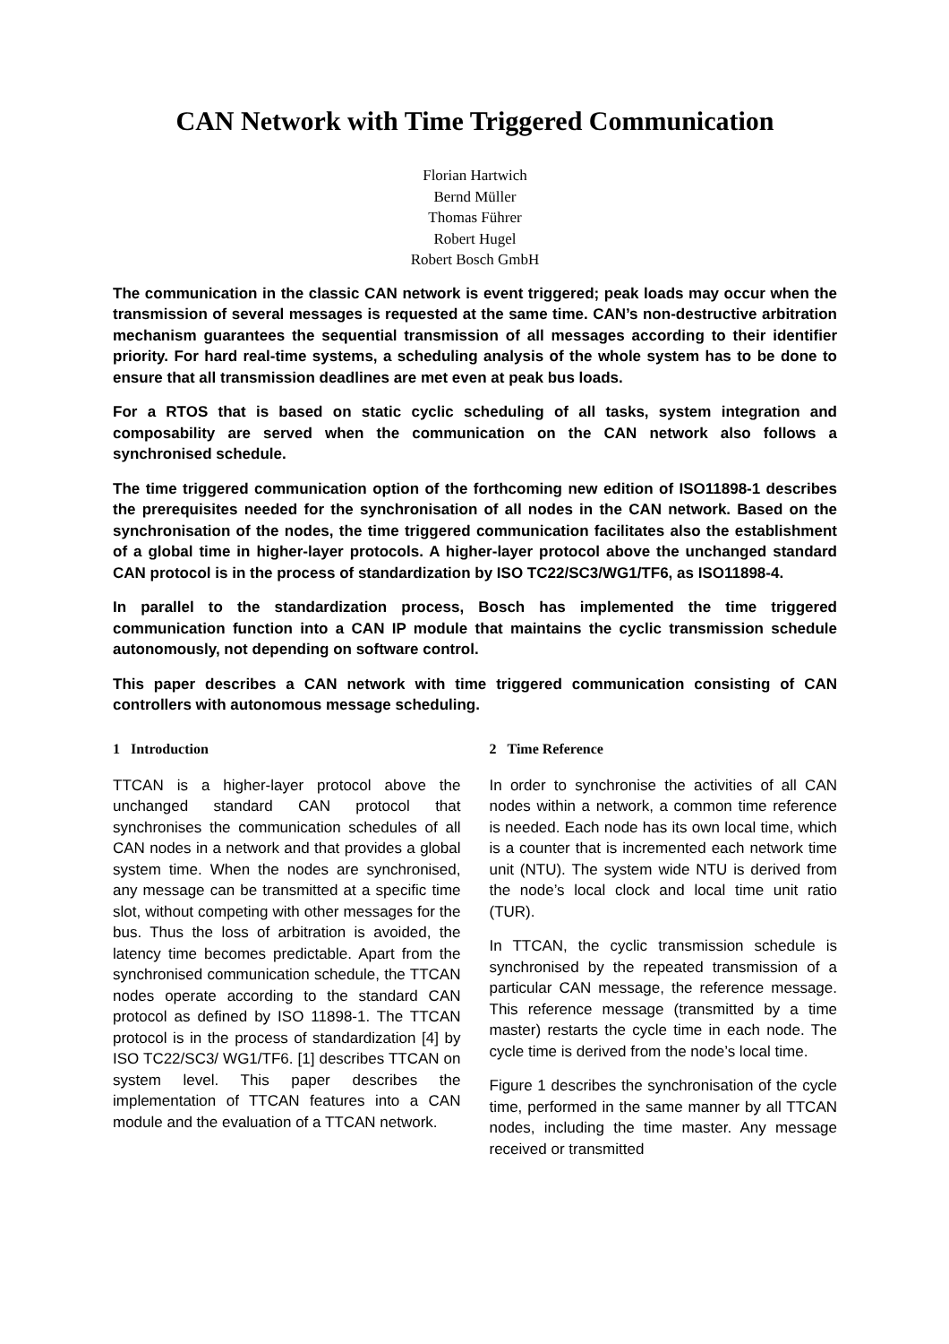CAN Network with Time Triggered Communication
Florian Hartwich
Bernd Müller
Thomas Führer
Robert Hugel
Robert Bosch GmbH
The communication in the classic CAN network is event triggered; peak loads may occur when the transmission of several messages is requested at the same time. CAN’s non-destructive arbitration mechanism guarantees the sequential transmission of all messages according to their identifier priority. For hard real-time systems, a scheduling analysis of the whole system has to be done to ensure that all transmission deadlines are met even at peak bus loads.
For a RTOS that is based on static cyclic scheduling of all tasks, system integration and composability are served when the communication on the CAN network also follows a synchronised schedule.
The time triggered communication option of the forthcoming new edition of ISO11898-1 describes the prerequisites needed for the synchronisation of all nodes in the CAN network. Based on the synchronisation of the nodes, the time triggered communication facilitates also the establishment of a global time in higher-layer protocols. A higher-layer protocol above the unchanged standard CAN protocol is in the process of standardization by ISO TC22/SC3/WG1/TF6, as ISO11898-4.
In parallel to the standardization process, Bosch has implemented the time triggered communication function into a CAN IP module that maintains the cyclic transmission schedule autonomously, not depending on software control.
This paper describes a CAN network with time triggered communication consisting of CAN controllers with autonomous message scheduling.
1 Introduction
TTCAN is a higher-layer protocol above the unchanged standard CAN protocol that synchronises the communication schedules of all CAN nodes in a network and that provides a global system time. When the nodes are synchronised, any message can be transmitted at a specific time slot, without competing with other messages for the bus. Thus the loss of arbitration is avoided, the latency time becomes predictable. Apart from the synchronised communication schedule, the TTCAN nodes operate according to the standard CAN protocol as defined by ISO 11898-1. The TTCAN protocol is in the process of standardization [4] by ISO TC22/SC3/ WG1/TF6. [1] describes TTCAN on system level. This paper describes the implementation of TTCAN features into a CAN module and the evaluation of a TTCAN network.
2 Time Reference
In order to synchronise the activities of all CAN nodes within a network, a common time reference is needed. Each node has its own local time, which is a counter that is incremented each network time unit (NTU). The system wide NTU is derived from the node’s local clock and local time unit ratio (TUR).
In TTCAN, the cyclic transmission schedule is synchronised by the repeated transmission of a particular CAN message, the reference message. This reference message (transmitted by a time master) restarts the cycle time in each node. The cycle time is derived from the node’s local time.
Figure 1 describes the synchronisation of the cycle time, performed in the same manner by all TTCAN nodes, including the time master. Any message received or transmitted